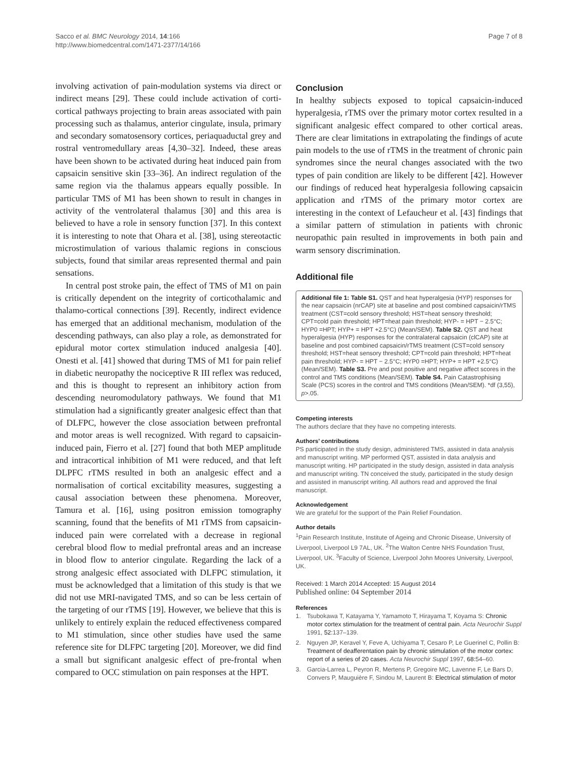Sacco et al. BMC Neurology 2014, 14:166
http://www.biomedcentral.com/1471-2377/14/166
Page 7 of 8
involving activation of pain-modulation systems via direct or indirect means [29]. These could include activation of corti-cortical pathways projecting to brain areas associated with pain processing such as thalamus, anterior cingulate, insula, primary and secondary somatosensory cortices, periaquaductal grey and rostral ventromedullary areas [4,30–32]. Indeed, these areas have been shown to be activated during heat induced pain from capsaicin sensitive skin [33–36]. An indirect regulation of the same region via the thalamus appears equally possible. In particular TMS of M1 has been shown to result in changes in activity of the ventrolateral thalamus [30] and this area is believed to have a role in sensory function [37]. In this context it is interesting to note that Ohara et al. [38], using stereotactic microstimulation of various thalamic regions in conscious subjects, found that similar areas represented thermal and pain sensations.
In central post stroke pain, the effect of TMS of M1 on pain is critically dependent on the integrity of corticothalamic and thalamo-cortical connections [39]. Recently, indirect evidence has emerged that an additional mechanism, modulation of the descending pathways, can also play a role, as demonstrated for epidural motor cortex stimulation induced analgesia [40]. Onesti et al. [41] showed that during TMS of M1 for pain relief in diabetic neuropathy the nociceptive R III reflex was reduced, and this is thought to represent an inhibitory action from descending neuromodulatory pathways. We found that M1 stimulation had a significantly greater analgesic effect than that of DLFPC, however the close association between prefrontal and motor areas is well recognized. With regard to capsaicin-induced pain, Fierro et al. [27] found that both MEP amplitude and intracortical inhibition of M1 were reduced, and that left DLPFC rTMS resulted in both an analgesic effect and a normalisation of cortical excitability measures, suggesting a causal association between these phenomena. Moreover, Tamura et al. [16], using positron emission tomography scanning, found that the benefits of M1 rTMS from capsaicin-induced pain were correlated with a decrease in regional cerebral blood flow to medial prefrontal areas and an increase in blood flow to anterior cingulate. Regarding the lack of a strong analgesic effect associated with DLFPC stimulation, it must be acknowledged that a limitation of this study is that we did not use MRI-navigated TMS, and so can be less certain of the targeting of our rTMS [19]. However, we believe that this is unlikely to entirely explain the reduced effectiveness compared to M1 stimulation, since other studies have used the same reference site for DLFPC targeting [20]. Moreover, we did find a small but significant analgesic effect of pre-frontal when compared to OCC stimulation on pain responses at the HPT.
Conclusion
In healthy subjects exposed to topical capsaicin-induced hyperalgesia, rTMS over the primary motor cortex resulted in a significant analgesic effect compared to other cortical areas. There are clear limitations in extrapolating the findings of acute pain models to the use of rTMS in the treatment of chronic pain syndromes since the neural changes associated with the two types of pain condition are likely to be different [42]. However our findings of reduced heat hyperalgesia following capsaicin application and rTMS of the primary motor cortex are interesting in the context of Lefaucheur et al. [43] findings that a similar pattern of stimulation in patients with chronic neuropathic pain resulted in improvements in both pain and warm sensory discrimination.
Additional file
Additional file 1: Table S1. QST and heat hyperalgesia (HYP) responses for the near capsaicin (nrCAP) site at baseline and post combined capsaicin/rTMS treatment (CST=cold sensory threshold; HST=heat sensory threshold; CPT=cold pain threshold; HPT=heat pain threshold; HYP- = HPT − 2.5°C; HYP0 =HPT; HYP+ = HPT +2.5°C) (Mean/SEM). Table S2. QST and heat hyperalgesia (HYP) responses for the contralateral capsaicin (clCAP) site at baseline and post combined capsaicin/rTMS treatment (CST=cold sensory threshold; HST=heat sensory threshold; CPT=cold pain threshold; HPT=heat pain threshold; HYP- = HPT − 2.5°C; HYP0 =HPT; HYP+ = HPT +2.5°C) (Mean/SEM). Table S3. Pre and post positive and negative affect scores in the control and TMS conditions (Mean/SEM). Table S4. Pain Catastrophising Scale (PCS) scores in the control and TMS conditions (Mean/SEM). *df (3,55), p>.05.
Competing interests
The authors declare that they have no competing interests.
Authors’ contributions
PS participated in the study design, administered TMS, assisted in data analysis and manuscript writing. MP performed QST, assisted in data analysis and manuscript writing. HP participated in the study design, assisted in data analysis and manuscript writing. TN conceived the study, participated in the study design and assisted in manuscript writing. All authors read and approved the final manuscript.
Acknowledgement
We are grateful for the support of the Pain Relief Foundation.
Author details
<sup>1</sup> Pain Research Institute, Institute of Ageing and Chronic Disease, University of Liverpool, Liverpool L9 7AL, UK. <sup>2</sup>The Walton Centre NHS Foundation Trust, Liverpool, UK. <sup>3</sup>Faculty of Science, Liverpool John Moores University, Liverpool, UK.
Received: 1 March 2014 Accepted: 15 August 2014
Published online: 04 September 2014
References
1. Tsubokawa T, Katayama Y, Yamamoto T, Hirayama T, Koyama S: Chronic motor cortex stimulation for the treatment of central pain. Acta Neurochir Suppl 1991, 52: 137–139.
2. Nguyen JP, Keravel Y, Feve A, Uchiyama T, Cesaro P, Le Guerinel C, Pollin B: Treatment of deafferentation pain by chronic stimulation of the motor cortex: report of a series of 20 cases. Acta Neurochir Suppl 1997, 68: 54–60.
3. Garcia-Larrea L, Peyron R, Mertens P, Gregoire MC, Lavenne F, Le Bars D, Convers P, Mauguière F, Sindou M, Laurent B: Electrical stimulation of motor